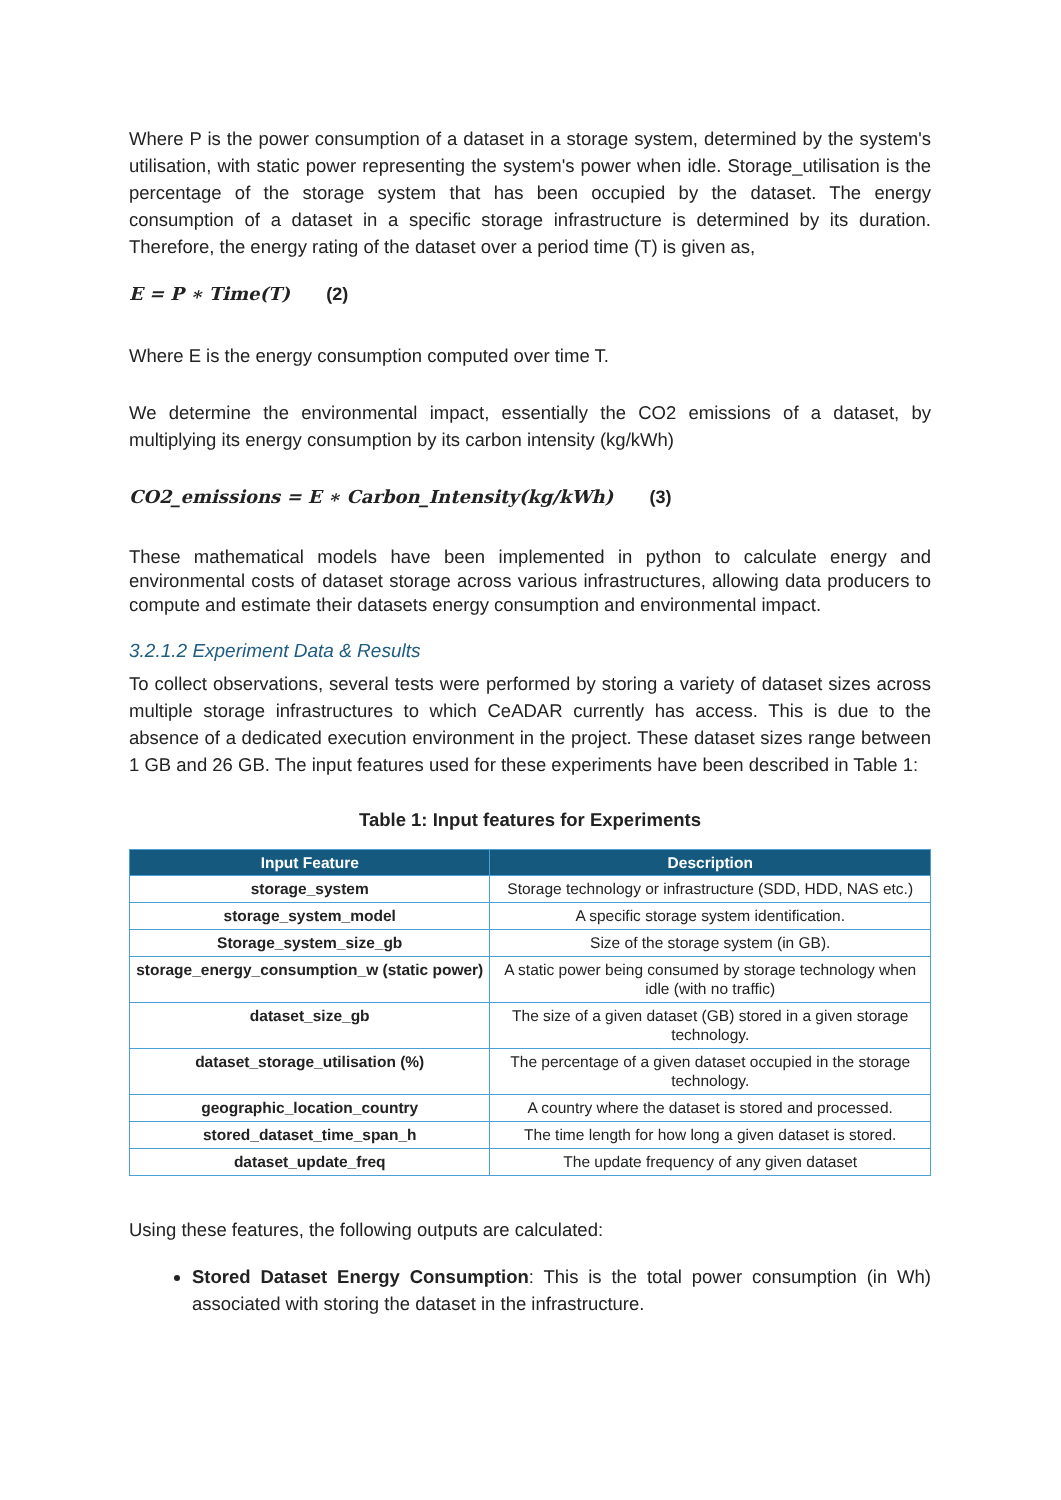Where P is the power consumption of a dataset in a storage system, determined by the system's utilisation, with static power representing the system's power when idle. Storage_utilisation is the percentage of the storage system that has been occupied by the dataset. The energy consumption of a dataset in a specific storage infrastructure is determined by its duration. Therefore, the energy rating of the dataset over a period time (T) is given as,
E = P ∗ Time(T) (2)
Where E is the energy consumption computed over time T.
We determine the environmental impact, essentially the CO2 emissions of a dataset, by multiplying its energy consumption by its carbon intensity (kg/kWh)
CO2_emissions = E ∗ Carbon_Intensity(kg/kWh) (3)
These mathematical models have been implemented in python to calculate energy and environmental costs of dataset storage across various infrastructures, allowing data producers to compute and estimate their datasets energy consumption and environmental impact.
3.2.1.2 Experiment Data & Results
To collect observations, several tests were performed by storing a variety of dataset sizes across multiple storage infrastructures to which CeADAR currently has access. This is due to the absence of a dedicated execution environment in the project. These dataset sizes range between 1 GB and 26 GB. The input features used for these experiments have been described in Table 1:
Table 1: Input features for Experiments
| Input Feature | Description |
| --- | --- |
| storage_system | Storage technology or infrastructure (SDD, HDD, NAS etc.) |
| storage_system_model | A specific storage system identification. |
| Storage_system_size_gb | Size of the storage system (in GB). |
| storage_energy_consumption_w (static power) | A static power being consumed by storage technology when idle (with no traffic) |
| dataset_size_gb | The size of a given dataset (GB) stored in a given storage technology. |
| dataset_storage_utilisation (%) | The percentage of a given dataset occupied in the storage technology. |
| geographic_location_country | A country where the dataset is stored and processed. |
| stored_dataset_time_span_h | The time length for how long a given dataset is stored. |
| dataset_update_freq | The update frequency of any given dataset |
Using these features, the following outputs are calculated:
Stored Dataset Energy Consumption: This is the total power consumption (in Wh) associated with storing the dataset in the infrastructure.